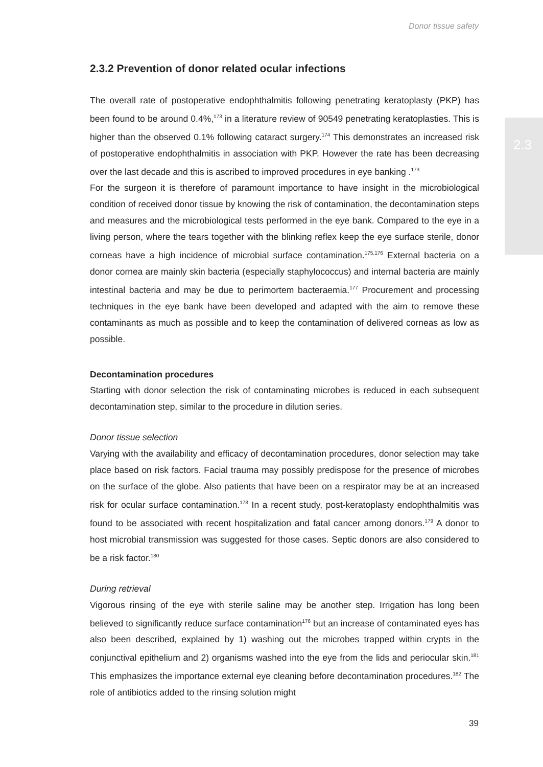Donor tissue safety
2.3
2.3.2 Prevention of donor related ocular infections
The overall rate of postoperative endophthalmitis following penetrating keratoplasty (PKP) has been found to be around 0.4%,<sup>173</sup> in a literature review of 90549 penetrating keratoplasties. This is higher than the observed 0.1% following cataract surgery.<sup>174</sup> This demonstrates an increased risk of postoperative endophthalmitis in association with PKP. However the rate has been decreasing over the last decade and this is ascribed to improved procedures in eye banking .<sup>173</sup>
For the surgeon it is therefore of paramount importance to have insight in the microbiological condition of received donor tissue by knowing the risk of contamination, the decontamination steps and measures and the microbiological tests performed in the eye bank. Compared to the eye in a living person, where the tears together with the blinking reflex keep the eye surface sterile, donor corneas have a high incidence of microbial surface contamination.<sup>175,176</sup> External bacteria on a donor cornea are mainly skin bacteria (especially staphylococcus) and internal bacteria are mainly intestinal bacteria and may be due to perimortem bacteraemia.<sup>177</sup> Procurement and processing techniques in the eye bank have been developed and adapted with the aim to remove these contaminants as much as possible and to keep the contamination of delivered corneas as low as possible.
Decontamination procedures
Starting with donor selection the risk of contaminating microbes is reduced in each subsequent decontamination step, similar to the procedure in dilution series.
Donor tissue selection
Varying with the availability and efficacy of decontamination procedures, donor selection may take place based on risk factors. Facial trauma may possibly predispose for the presence of microbes on the surface of the globe. Also patients that have been on a respirator may be at an increased risk for ocular surface contamination.<sup>178</sup> In a recent study, post-keratoplasty endophthalmitis was found to be associated with recent hospitalization and fatal cancer among donors.<sup>179</sup> A donor to host microbial transmission was suggested for those cases. Septic donors are also considered to be a risk factor.<sup>180</sup>
During retrieval
Vigorous rinsing of the eye with sterile saline may be another step. Irrigation has long been believed to significantly reduce surface contamination<sup>176</sup> but an increase of contaminated eyes has also been described, explained by 1) washing out the microbes trapped within crypts in the conjunctival epithelium and 2) organisms washed into the eye from the lids and periocular skin.<sup>181</sup> This emphasizes the importance external eye cleaning before decontamination procedures.<sup>182</sup> The role of antibiotics added to the rinsing solution might
39